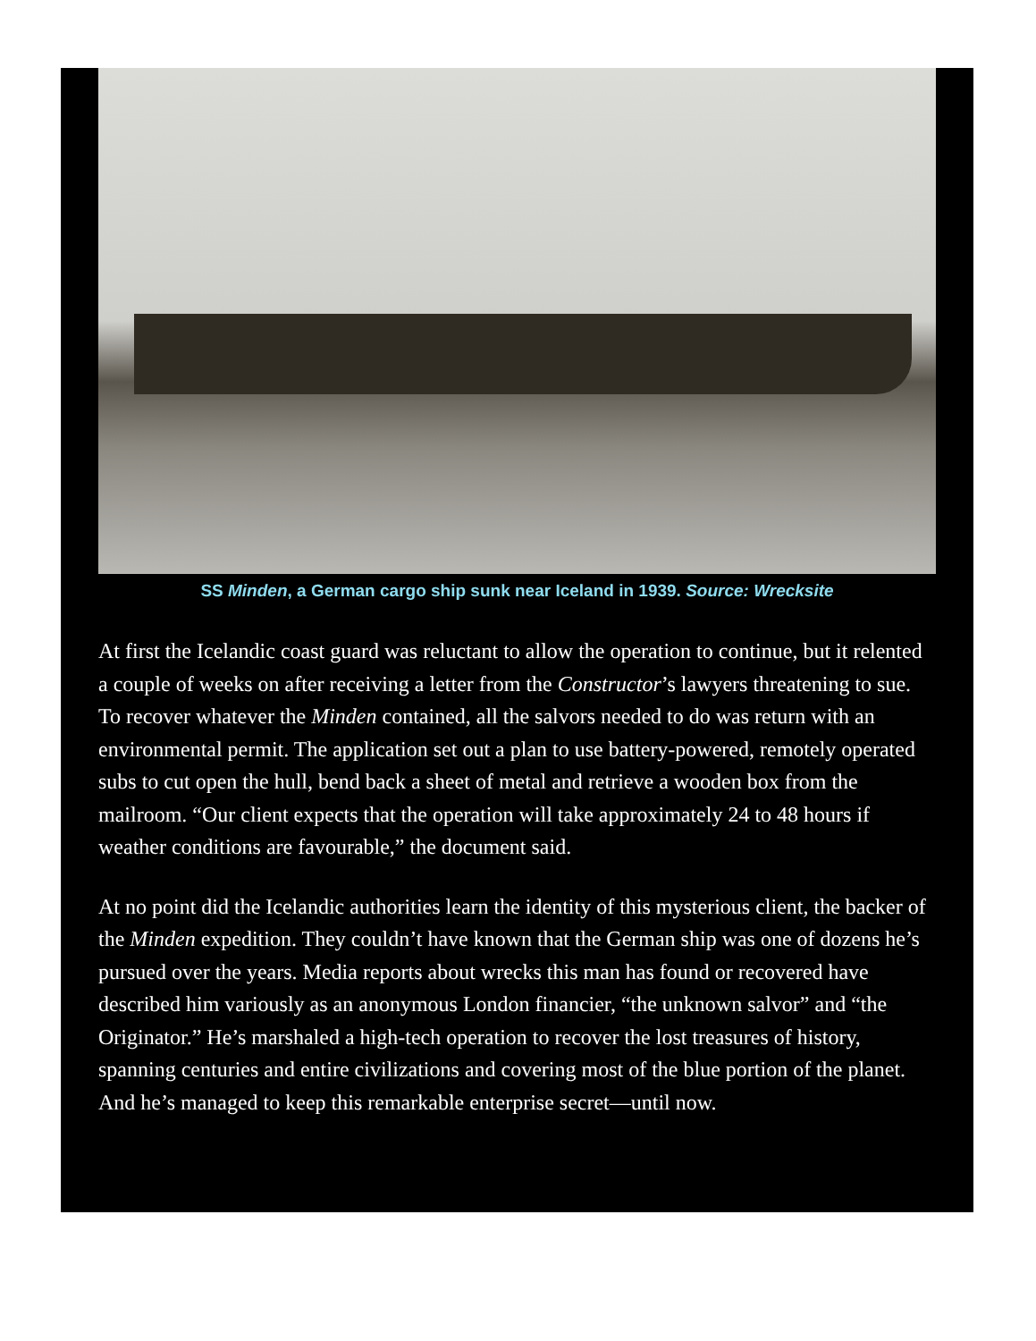SS Minden, a German cargo ship sunk near Iceland in 1939. Source: Wrecksite
At first the Icelandic coast guard was reluctant to allow the operation to continue, but it relented a couple of weeks on after receiving a letter from the Constructor’s lawyers threatening to sue. To recover whatever the Minden contained, all the salvors needed to do was return with an environmental permit. The application set out a plan to use battery-powered, remotely operated subs to cut open the hull, bend back a sheet of metal and retrieve a wooden box from the mailroom. “Our client expects that the operation will take approximately 24 to 48 hours if weather conditions are favourable,” the document said.
At no point did the Icelandic authorities learn the identity of this mysterious client, the backer of the Minden expedition. They couldn’t have known that the German ship was one of dozens he’s pursued over the years. Media reports about wrecks this man has found or recovered have described him variously as an anonymous London financier, “the unknown salvor” and “the Originator.” He’s marshaled a high-tech operation to recover the lost treasures of history, spanning centuries and entire civilizations and covering most of the blue portion of the planet. And he’s managed to keep this remarkable enterprise secret—until now.